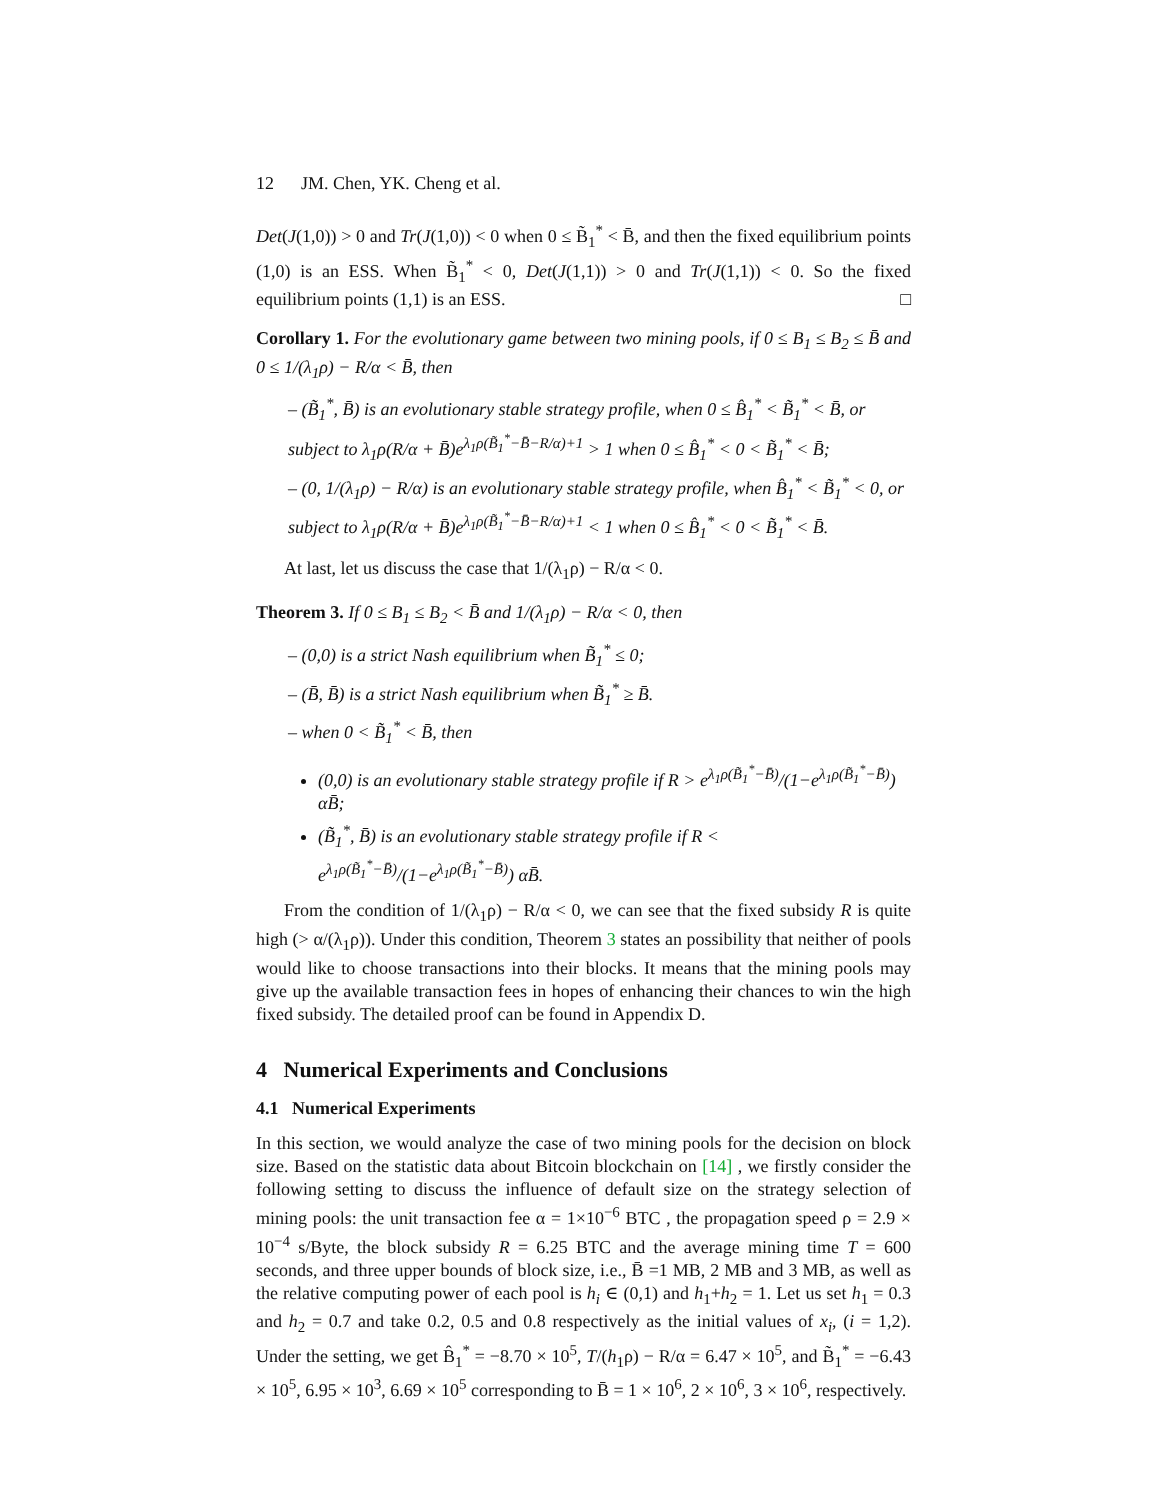12 JM. Chen, YK. Cheng et al.
Det(J(1,0)) > 0 and Tr(J(1,0)) < 0 when 0 ≤ B̃<sub>1</sub><sup>*</sup> < B̄, and then the fixed equilibrium points (1,0) is an ESS. When B̃<sub>1</sub><sup>*</sup> < 0, Det(J(1,1)) > 0 and Tr(J(1,1)) < 0. So the fixed equilibrium points (1,1) is an ESS. □
Corollary 1. For the evolutionary game between two mining pools, if 0 ≤ B<sub>1</sub> ≤ B<sub>2</sub> ≤ B̄ and 0 ≤ 1/(λ<sub>1</sub>ρ) − R/α < B̄, then
– (B̃<sub>1</sub><sup>*</sup>, B̄) is an evolutionary stable strategy profile, when 0 ≤ B̂<sub>1</sub><sup>*</sup> < B̃<sub>1</sub><sup>*</sup> < B̄, or subject to λ<sub>1</sub>ρ(R/α + B̄)e<sup>λ<sub>1</sub>ρ(B̃<sub>1</sub><sup>*</sup>−B̄−R/α)+1</sup> > 1 when 0 ≤ B̂<sub>1</sub><sup>*</sup> < 0 < B̃<sub>1</sub><sup>*</sup> < B̄;
– (0, 1/(λ<sub>1</sub>ρ) − R/α) is an evolutionary stable strategy profile, when B̂<sub>1</sub><sup>*</sup> < B̃<sub>1</sub><sup>*</sup> < 0, or subject to λ<sub>1</sub>ρ(R/α + B̄)e<sup>λ<sub>1</sub>ρ(B̃<sub>1</sub><sup>*</sup>−B̄−R/α)+1</sup> < 1 when 0 ≤ B̂<sub>1</sub><sup>*</sup> < 0 < B̃<sub>1</sub><sup>*</sup> < B̄.
At last, let us discuss the case that 1/(λ<sub>1</sub>ρ) − R/α < 0.
Theorem 3. If 0 ≤ B<sub>1</sub> ≤ B<sub>2</sub> < B̄ and 1/(λ<sub>1</sub>ρ) − R/α < 0, then
– (0,0) is a strict Nash equilibrium when B̃<sub>1</sub><sup>*</sup> ≤ 0;
– (B̄, B̄) is a strict Nash equilibrium when B̃<sub>1</sub><sup>*</sup> ≥ B̄.
– when 0 < B̃<sub>1</sub><sup>*</sup> < B̄, then
(0,0) is an evolutionary stable strategy profile if R > e<sup>λ<sub>1</sub>ρ(B̃<sub>1</sub><sup>*</sup>−B̄)</sup>/(1−e<sup>λ<sub>1</sub>ρ(B̃<sub>1</sub><sup>*</sup>−B̄)</sup>) αB̄;
(B̃<sub>1</sub><sup>*</sup>, B̄) is an evolutionary stable strategy profile if R < e<sup>λ<sub>1</sub>ρ(B̃<sub>1</sub><sup>*</sup>−B̄)</sup>/(1−e<sup>λ<sub>1</sub>ρ(B̃<sub>1</sub><sup>*</sup>−B̄)</sup>) αB̄.
From the condition of 1/(λ<sub>1</sub>ρ) − R/α < 0, we can see that the fixed subsidy R is quite high (> α/(λ<sub>1</sub>ρ)). Under this condition, Theorem 3 states an possibility that neither of pools would like to choose transactions into their blocks. It means that the mining pools may give up the available transaction fees in hopes of enhancing their chances to win the high fixed subsidy. The detailed proof can be found in Appendix D.
4 Numerical Experiments and Conclusions
4.1 Numerical Experiments
In this section, we would analyze the case of two mining pools for the decision on block size. Based on the statistic data about Bitcoin blockchain on [14] , we firstly consider the following setting to discuss the influence of default size on the strategy selection of mining pools: the unit transaction fee α = 1×10<sup>−6</sup> BTC , the propagation speed ρ = 2.9 × 10<sup>−4</sup> s/Byte, the block subsidy R = 6.25 BTC and the average mining time T = 600 seconds, and three upper bounds of block size, i.e., B̄ =1 MB, 2 MB and 3 MB, as well as the relative computing power of each pool is h<sub>i</sub> ∈ (0,1) and h<sub>1</sub>+h<sub>2</sub> = 1. Let us set h<sub>1</sub> = 0.3 and h<sub>2</sub> = 0.7 and take 0.2, 0.5 and 0.8 respectively as the initial values of x<sub>i</sub>, (i = 1,2). Under the setting, we get B̂<sub>1</sub><sup>*</sup> = −8.70 × 10<sup>5</sup>, T/(h<sub>1</sub>ρ) − R/α = 6.47 × 10<sup>5</sup>, and B̃<sub>1</sub><sup>*</sup> = −6.43 × 10<sup>5</sup>, 6.95 × 10<sup>3</sup>, 6.69 × 10<sup>5</sup> corresponding to B̄ = 1 × 10<sup>6</sup>, 2 × 10<sup>6</sup>, 3 × 10<sup>6</sup>, respectively.